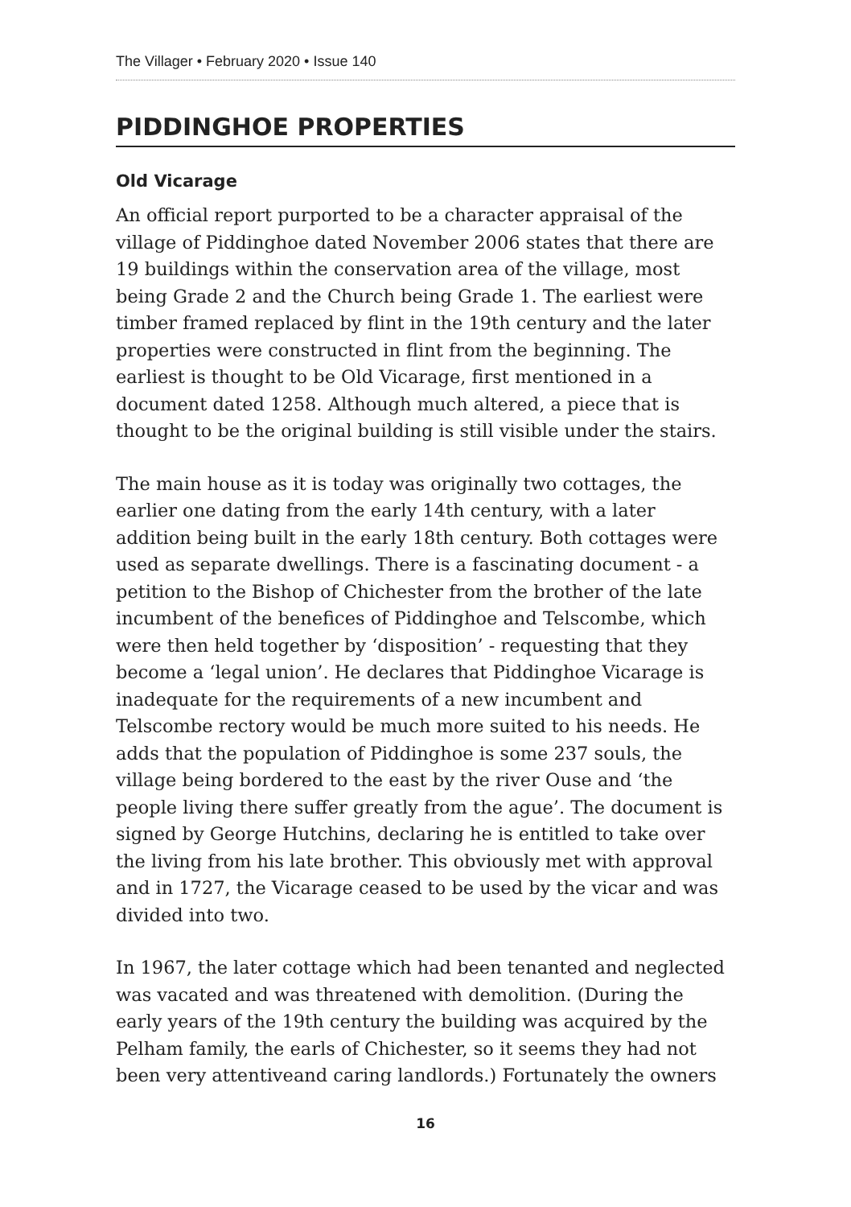The Villager • February 2020 • Issue 140
PIDDINGHOE PROPERTIES
Old Vicarage
An official report purported to be a character appraisal of the village of Piddinghoe dated November 2006 states that there are 19 buildings within the conservation area of the village, most being Grade 2 and the Church being Grade 1. The earliest were timber framed replaced by flint in the 19th century and the later properties were constructed in flint from the beginning. The earliest is thought to be Old Vicarage, first mentioned in a document dated 1258. Although much altered, a piece that is thought to be the original building is still visible under the stairs.
The main house as it is today was originally two cottages, the earlier one dating from the early 14th century, with a later addition being built in the early 18th century. Both cottages were used as separate dwellings. There is a fascinating document - a petition to the Bishop of Chichester from the brother of the late incumbent of the benefices of Piddinghoe and Telscombe, which were then held together by ‘disposition’ - requesting that they become a ‘legal union’. He declares that Piddinghoe Vicarage is inadequate for the requirements of a new incumbent and Telscombe rectory would be much more suited to his needs. He adds that the population of Piddinghoe is some 237 souls, the village being bordered to the east by the river Ouse and ‘the people living there suffer greatly from the ague’. The document is signed by George Hutchins, declaring he is entitled to take over the living from his late brother. This obviously met with approval and in 1727, the Vicarage ceased to be used by the vicar and was divided into two.
In 1967, the later cottage which had been tenanted and neglected was vacated and was threatened with demolition. (During the early years of the 19th century the building was acquired by the Pelham family, the earls of Chichester, so it seems they had not been very attentiveand caring landlords.) Fortunately the owners
16